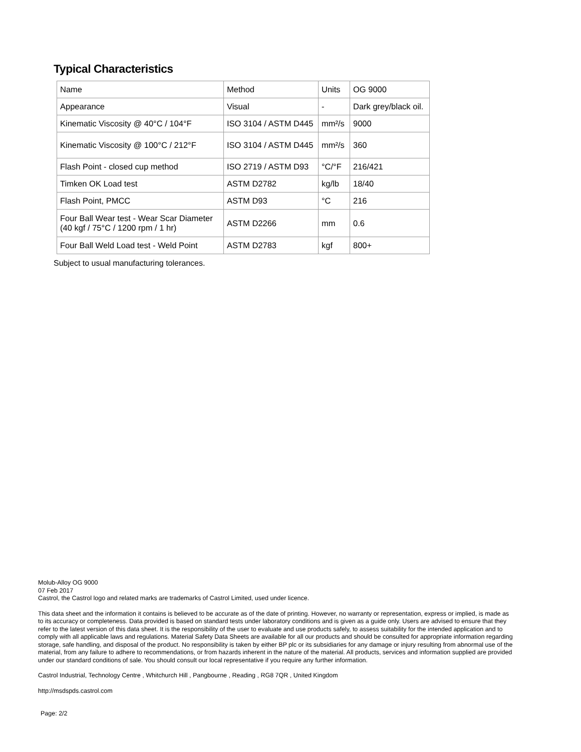Typical Characteristics
| Name | Method | Units | OG 9000 |
| Appearance | Visual | - | Dark grey/black oil. |
| Kinematic Viscosity @ 40°C / 104°F | ISO 3104 / ASTM D445 | mm²/s | 9000 |
| Kinematic Viscosity @ 100°C / 212°F | ISO 3104 / ASTM D445 | mm²/s | 360 |
| Flash Point - closed cup method | ISO 2719 / ASTM D93 | °C/°F | 216/421 |
| Timken OK Load test | ASTM D2782 | kg/lb | 18/40 |
| Flash Point, PMCC | ASTM D93 | °C | 216 |
| Four Ball Wear test - Wear Scar Diameter (40 kgf / 75°C / 1200 rpm / 1 hr) | ASTM D2266 | mm | 0.6 |
| Four Ball Weld Load test - Weld Point | ASTM D2783 | kgf | 800+ |
Subject to usual manufacturing tolerances.
Molub-Alloy OG 9000
07 Feb 2017
Castrol, the Castrol logo and related marks are trademarks of Castrol Limited, used under licence.
This data sheet and the information it contains is believed to be accurate as of the date of printing. However, no warranty or representation, express or implied, is made as to its accuracy or completeness. Data provided is based on standard tests under laboratory conditions and is given as a guide only. Users are advised to ensure that they refer to the latest version of this data sheet. It is the responsibility of the user to evaluate and use products safely, to assess suitability for the intended application and to comply with all applicable laws and regulations. Material Safety Data Sheets are available for all our products and should be consulted for appropriate information regarding storage, safe handling, and disposal of the product. No responsibility is taken by either BP plc or its subsidiaries for any damage or injury resulting from abnormal use of the material, from any failure to adhere to recommendations, or from hazards inherent in the nature of the material. All products, services and information supplied are provided under our standard conditions of sale. You should consult our local representative if you require any further information.
Castrol Industrial, Technology Centre , Whitchurch Hill , Pangbourne , Reading , RG8 7QR , United Kingdom
http://msdspds.castrol.com
Page: 2/2